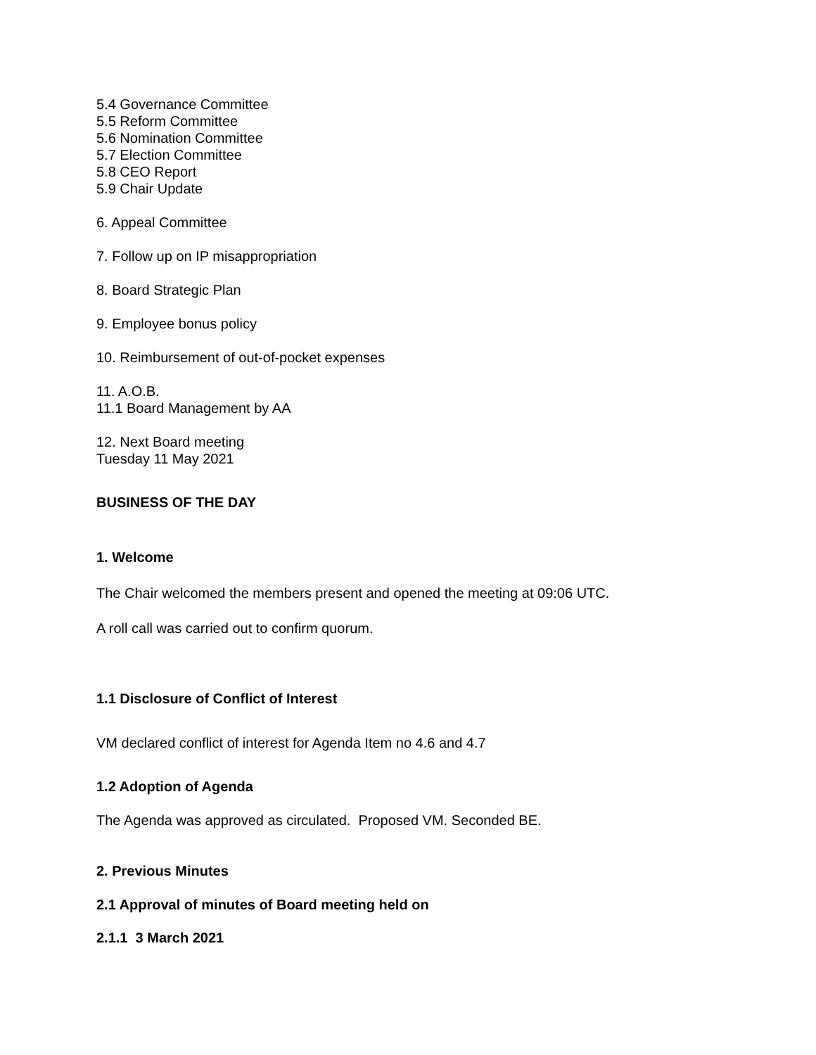5.4 Governance Committee
5.5 Reform Committee
5.6 Nomination Committee
5.7 Election Committee
5.8 CEO Report
5.9 Chair Update
6. Appeal Committee
7. Follow up on IP misappropriation
8. Board Strategic Plan
9. Employee bonus policy
10. Reimbursement of out-of-pocket expenses
11. A.O.B.
11.1 Board Management by AA
12. Next Board meeting
Tuesday 11 May 2021
BUSINESS OF THE DAY
1. Welcome
The Chair welcomed the members present and opened the meeting at 09:06 UTC.
A roll call was carried out to confirm quorum.
1.1 Disclosure of Conflict of Interest
VM declared conflict of interest for Agenda Item no 4.6 and 4.7
1.2 Adoption of Agenda
The Agenda was approved as circulated. Proposed VM. Seconded BE.
2. Previous Minutes
2.1 Approval of minutes of Board meeting held on
2.1.1 3 March 2021